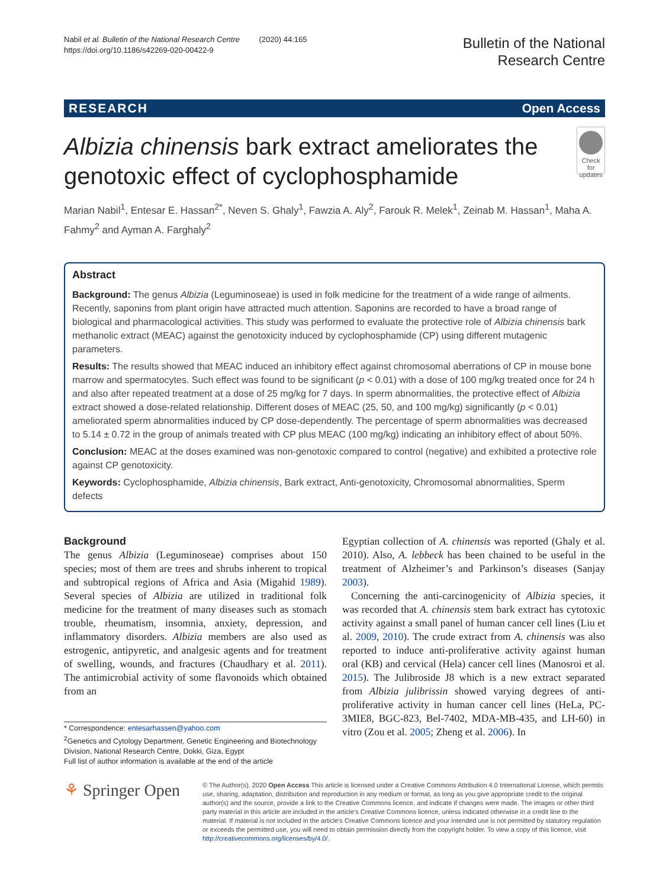Nabil et al. Bulletin of the National Research Centre (2020) 44:165
https://doi.org/10.1186/s42269-020-00422-9
Bulletin of the National
Research Centre
RESEARCH Open Access
Albizia chinensis bark extract ameliorates the genotoxic effect of cyclophosphamide
Check for updates
Marian Nabil<sup>1</sup>, Entesar E. Hassan<sup>2*</sup>, Neven S. Ghaly<sup>1</sup>, Fawzia A. Aly<sup>2</sup>, Farouk R. Melek<sup>1</sup>, Zeinab M. Hassan<sup>1</sup>, Maha A. Fahmy<sup>2</sup> and Ayman A. Farghaly<sup>2</sup>
Abstract
Background: The genus Albizia (Leguminoseae) is used in folk medicine for the treatment of a wide range of ailments. Recently, saponins from plant origin have attracted much attention. Saponins are recorded to have a broad range of biological and pharmacological activities. This study was performed to evaluate the protective role of Albizia chinensis bark methanolic extract (MEAC) against the genotoxicity induced by cyclophosphamide (CP) using different mutagenic parameters.
Results: The results showed that MEAC induced an inhibitory effect against chromosomal aberrations of CP in mouse bone marrow and spermatocytes. Such effect was found to be significant (p < 0.01) with a dose of 100 mg/kg treated once for 24 h and also after repeated treatment at a dose of 25 mg/kg for 7 days. In sperm abnormalities, the protective effect of Albizia extract showed a dose-related relationship. Different doses of MEAC (25, 50, and 100 mg/kg) significantly (p < 0.01) ameliorated sperm abnormalities induced by CP dose-dependently. The percentage of sperm abnormalities was decreased to 5.14 ± 0.72 in the group of animals treated with CP plus MEAC (100 mg/kg) indicating an inhibitory effect of about 50%.
Conclusion: MEAC at the doses examined was non-genotoxic compared to control (negative) and exhibited a protective role against CP genotoxicity.
Keywords: Cyclophosphamide, Albizia chinensis, Bark extract, Anti-genotoxicity, Chromosomal abnormalities, Sperm defects
Background
The genus Albizia (Leguminoseae) comprises about 150 species; most of them are trees and shrubs inherent to tropical and subtropical regions of Africa and Asia (Migahid 1989). Several species of Albizia are utilized in traditional folk medicine for the treatment of many diseases such as stomach trouble, rheumatism, insomnia, anxiety, depression, and inflammatory disorders. Albizia members are also used as estrogenic, antipyretic, and analgesic agents and for treatment of swelling, wounds, and fractures (Chaudhary et al. 2011). The antimicrobial activity of some flavonoids which obtained from an
* Correspondence: entesarhassen@yahoo.com
<sup>2</sup> Genetics and Cytology Department, Genetic Engineering and Biotechnology Division, National Research Centre, Dokki, Giza, Egypt
Full list of author information is available at the end of the article
Egyptian collection of A. chinensis was reported (Ghaly et al. 2010). Also, A. lebbeck has been chained to be useful in the treatment of Alzheimer’s and Parkinson’s diseases (Sanjay 2003).
Concerning the anti-carcinogenicity of Albizia species, it was recorded that A. chinensis stem bark extract has cytotoxic activity against a small panel of human cancer cell lines (Liu et al. 2009, 2010). The crude extract from A. chinensis was also reported to induce anti-proliferative activity against human oral (KB) and cervical (Hela) cancer cell lines (Manosroi et al. 2015). The Julibroside J8 which is a new extract separated from Albizia julibrissin showed varying degrees of anti-proliferative activity in human cancer cell lines (HeLa, PC-3MIE8, BGC-823, Bel-7402, MDA-MB-435, and LH-60) in vitro (Zou et al. 2005; Zheng et al. 2006). In
⚘ Springer Open
© The Author(s). 2020 Open Access This article is licensed under a Creative Commons Attribution 4.0 International License, which permits use, sharing, adaptation, distribution and reproduction in any medium or format, as long as you give appropriate credit to the original author(s) and the source, provide a link to the Creative Commons licence, and indicate if changes were made. The images or other third party material in this article are included in the article's Creative Commons licence, unless indicated otherwise in a credit line to the material. If material is not included in the article's Creative Commons licence and your intended use is not permitted by statutory regulation or exceeds the permitted use, you will need to obtain permission directly from the copyright holder. To view a copy of this licence, visit http://creativecommons.org/licenses/by/4.0/.